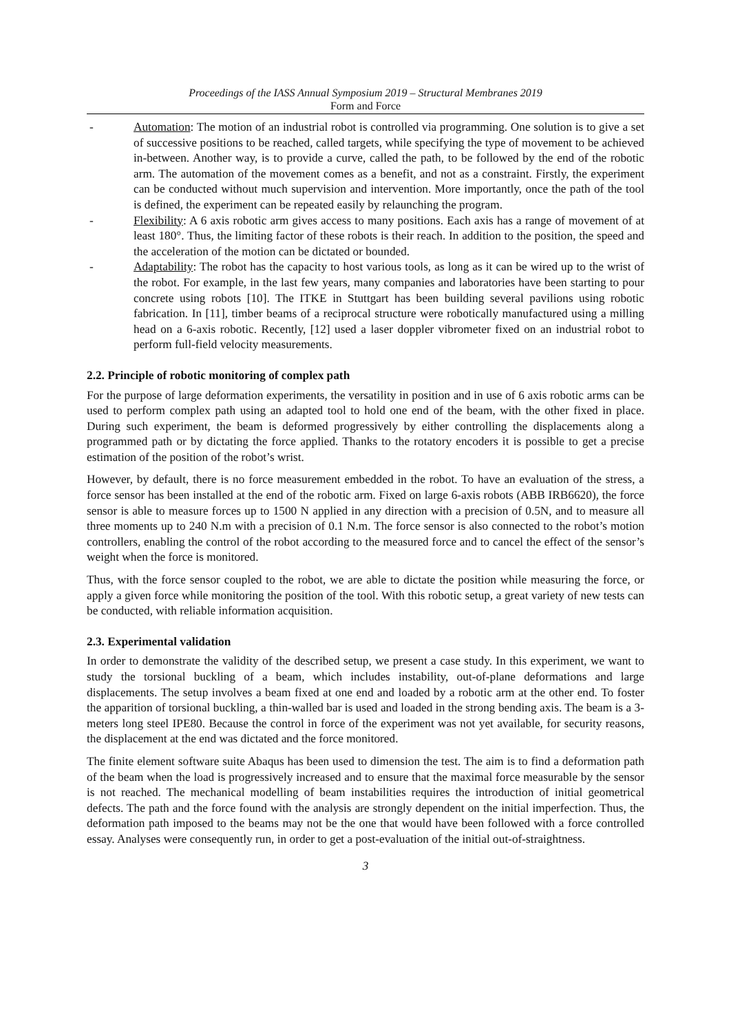Proceedings of the IASS Annual Symposium 2019 – Structural Membranes 2019
Form and Force
- Automation: The motion of an industrial robot is controlled via programming. One solution is to give a set of successive positions to be reached, called targets, while specifying the type of movement to be achieved in-between. Another way, is to provide a curve, called the path, to be followed by the end of the robotic arm. The automation of the movement comes as a benefit, and not as a constraint. Firstly, the experiment can be conducted without much supervision and intervention. More importantly, once the path of the tool is defined, the experiment can be repeated easily by relaunching the program.
- Flexibility: A 6 axis robotic arm gives access to many positions. Each axis has a range of movement of at least 180°. Thus, the limiting factor of these robots is their reach. In addition to the position, the speed and the acceleration of the motion can be dictated or bounded.
- Adaptability: The robot has the capacity to host various tools, as long as it can be wired up to the wrist of the robot. For example, in the last few years, many companies and laboratories have been starting to pour concrete using robots [10]. The ITKE in Stuttgart has been building several pavilions using robotic fabrication. In [11], timber beams of a reciprocal structure were robotically manufactured using a milling head on a 6-axis robotic. Recently, [12] used a laser doppler vibrometer fixed on an industrial robot to perform full-field velocity measurements.
2.2. Principle of robotic monitoring of complex path
For the purpose of large deformation experiments, the versatility in position and in use of 6 axis robotic arms can be used to perform complex path using an adapted tool to hold one end of the beam, with the other fixed in place. During such experiment, the beam is deformed progressively by either controlling the displacements along a programmed path or by dictating the force applied. Thanks to the rotatory encoders it is possible to get a precise estimation of the position of the robot’s wrist.
However, by default, there is no force measurement embedded in the robot. To have an evaluation of the stress, a force sensor has been installed at the end of the robotic arm. Fixed on large 6-axis robots (ABB IRB6620), the force sensor is able to measure forces up to 1500 N applied in any direction with a precision of 0.5N, and to measure all three moments up to 240 N.m with a precision of 0.1 N.m. The force sensor is also connected to the robot’s motion controllers, enabling the control of the robot according to the measured force and to cancel the effect of the sensor’s weight when the force is monitored.
Thus, with the force sensor coupled to the robot, we are able to dictate the position while measuring the force, or apply a given force while monitoring the position of the tool. With this robotic setup, a great variety of new tests can be conducted, with reliable information acquisition.
2.3. Experimental validation
In order to demonstrate the validity of the described setup, we present a case study. In this experiment, we want to study the torsional buckling of a beam, which includes instability, out-of-plane deformations and large displacements. The setup involves a beam fixed at one end and loaded by a robotic arm at the other end. To foster the apparition of torsional buckling, a thin-walled bar is used and loaded in the strong bending axis. The beam is a 3-meters long steel IPE80. Because the control in force of the experiment was not yet available, for security reasons, the displacement at the end was dictated and the force monitored.
The finite element software suite Abaqus has been used to dimension the test. The aim is to find a deformation path of the beam when the load is progressively increased and to ensure that the maximal force measurable by the sensor is not reached. The mechanical modelling of beam instabilities requires the introduction of initial geometrical defects. The path and the force found with the analysis are strongly dependent on the initial imperfection. Thus, the deformation path imposed to the beams may not be the one that would have been followed with a force controlled essay. Analyses were consequently run, in order to get a post-evaluation of the initial out-of-straightness.
3